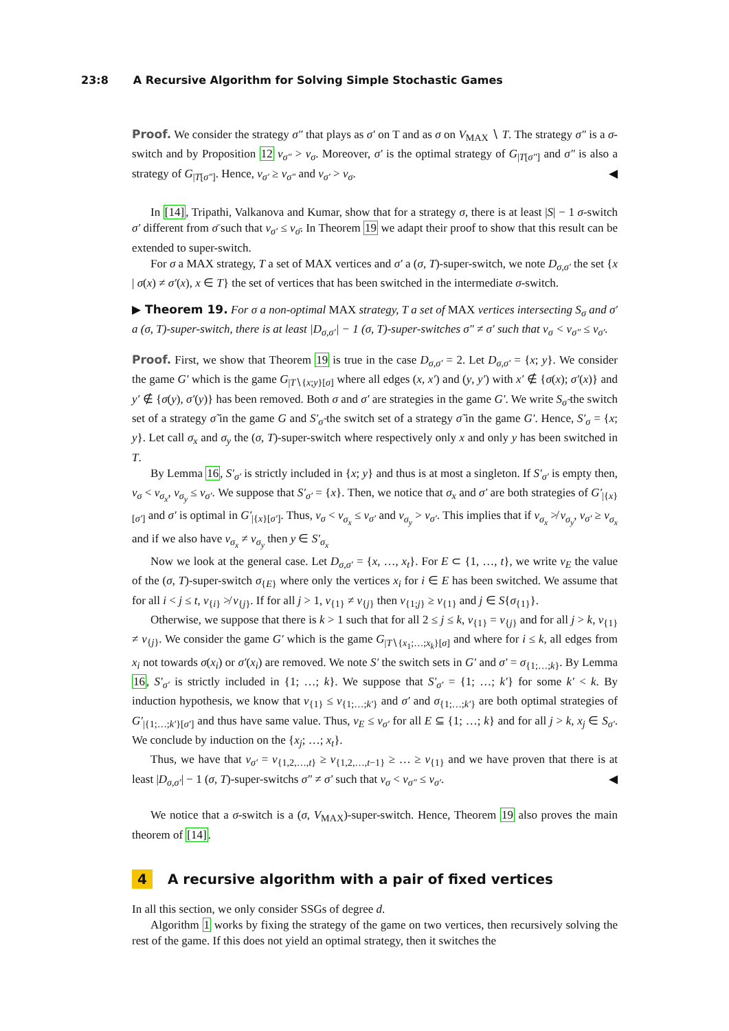23:8 A Recursive Algorithm for Solving Simple Stochastic Games
Proof. We consider the strategy σ″ that plays as σ′ on T and as σ on V<sub>MAX</sub> ∖ T. The strategy σ″ is a σ-switch and by Proposition 12 v<sub>σ″</sub> > v<sub>σ</sub>. Moreover, σ′ is the optimal strategy of G<sub>|T[σ″]</sub> and σ″ is also a strategy of G<sub>|T[σ″]</sub>. Hence, v<sub>σ′</sub> ≥ v<sub>σ″</sub> and v<sub>σ′</sub> > v<sub>σ</sub>. ◀
In [14], Tripathi, Valkanova and Kumar, show that for a strategy σ, there is at least |S| − 1 σ-switch σ′ different from σ̄ such that v<sub>σ′</sub> ≤ v<sub>σ̄</sub>. In Theorem 19 we adapt their proof to show that this result can be extended to super-switch.
For σ a MAX strategy, T a set of MAX vertices and σ′ a (σ, T)-super-switch, we note D<sub>σ,σ′</sub> the set {x | σ(x) ≠ σ′(x), x ∈ T} the set of vertices that has been switched in the intermediate σ-switch.
▶ Theorem 19. For σ a non-optimal MAX strategy, T a set of MAX vertices intersecting S<sub>σ</sub> and σ′ a (σ, T)-super-switch, there is at least |D<sub>σ,σ′</sub>| − 1 (σ, T)-super-switches σ″ ≠ σ′ such that v<sub>σ</sub> < v<sub>σ″</sub> ≤ v<sub>σ′</sub>.
Proof. First, we show that Theorem 19 is true in the case D<sub>σ,σ′</sub> = 2. Let D<sub>σ,σ′</sub> = {x; y}. We consider the game G′ which is the game G<sub>|T∖{x;y}[σ]</sub> where all edges (x, x′) and (y, y′) with x′ ∉ {σ(x); σ′(x)} and y′ ∉ {σ(y), σ′(y)} has been removed. Both σ and σ′ are strategies in the game G′. We write S<sub>σ̃</sub> the switch set of a strategy σ̃ in the game G and S′<sub>σ̃</sub> the switch set of a strategy σ̃ in the game G′. Hence, S′<sub>σ</sub> = {x; y}. Let call σ<sub>x</sub> and σ<sub>y</sub> the (σ, T)-super-switch where respectively only x and only y has been switched in T.
By Lemma 16, S′<sub>σ′</sub> is strictly included in {x; y} and thus is at most a singleton. If S′<sub>σ′</sub> is empty then, v<sub>σ</sub> < v<sub>σ<sub>x</sub></sub>, v<sub>σ<sub>y</sub></sub> ≤ v<sub>σ′</sub>. We suppose that S′<sub>σ′</sub> = {x}. Then, we notice that σ<sub>x</sub> and σ′ are both strategies of G′<sub>|{x}[σ′]</sub> and σ′ is optimal in G′<sub>|{x}[σ′]</sub>. Thus, v<sub>σ</sub> < v<sub>σ<sub>x</sub></sub> ≤ v<sub>σ′</sub> and v<sub>σ<sub>y</sub></sub> > v<sub>σ′</sub>. This implies that if v<sub>σ<sub>x</sub></sub> ≯ v<sub>σ<sub>y</sub></sub>, v<sub>σ′</sub> ≥ v<sub>σ<sub>x</sub></sub> and if we also have v<sub>σ<sub>x</sub></sub> ≠ v<sub>σ<sub>y</sub></sub> then y ∈ S′<sub>σ<sub>x</sub></sub>
Now we look at the general case. Let D<sub>σ,σ′</sub> = {x, …, x<sub>t</sub>}. For E ⊂ {1, …, t}, we write v<sub>E</sub> the value of the (σ, T)-super-switch σ<sub>{E}</sub> where only the vertices x<sub>i</sub> for i ∈ E has been switched. We assume that for all i < j ≤ t, v<sub>{i}</sub> ≯ v<sub>{j}</sub>. If for all j > 1, v<sub>{1}</sub> ≠ v<sub>{j}</sub> then v<sub>{1;j}</sub> ≥ v<sub>{1}</sub> and j ∈ S{σ<sub>{1}</sub>}.
Otherwise, we suppose that there is k > 1 such that for all 2 ≤ j ≤ k, v<sub>{1}</sub> = v<sub>{j}</sub> and for all j > k, v<sub>{1}</sub> ≠ v<sub>{j}</sub>. We consider the game G′ which is the game G<sub>|T∖{x<sub>1</sub>;…;x<sub>k</sub>}[σ]</sub> and where for i ≤ k, all edges from x<sub>i</sub> not towards σ(x<sub>i</sub>) or σ′(x<sub>i</sub>) are removed. We note S′ the switch sets in G′ and σ′ = σ<sub>{1;…;k}</sub>. By Lemma 16, S′<sub>σ′</sub> is strictly included in {1; …; k}. We suppose that S′<sub>σ′</sub> = {1; …; k′} for some k′ < k. By induction hypothesis, we know that v<sub>{1}</sub> ≤ v<sub>{1;…;k′}</sub> and σ′ and σ<sub>{1;…;k′}</sub> are both optimal strategies of G′<sub>|{1;…;k′}[σ′]</sub> and thus have same value. Thus, v<sub>E</sub> ≤ v<sub>σ′</sub> for all E ⊆ {1; …; k} and for all j > k, x<sub>j</sub> ∈ S<sub>σ′</sub>. We conclude by induction on the {x<sub>j</sub>; …; x<sub>t</sub>}.
Thus, we have that v<sub>σ′</sub> = v<sub>{1,2,…,t}</sub> ≥ v<sub>{1,2,…,t−1}</sub> ≥ … ≥ v<sub>{1}</sub> and we have proven that there is at least |D<sub>σ,σ′</sub>| − 1 (σ, T)-super-switchs σ″ ≠ σ′ such that v<sub>σ</sub> < v<sub>σ″</sub> ≤ v<sub>σ′</sub>. ◀
We notice that a σ-switch is a (σ, V<sub>MAX</sub>)-super-switch. Hence, Theorem 19 also proves the main theorem of [14].
4 A recursive algorithm with a pair of fixed vertices
In all this section, we only consider SSGs of degree d.
Algorithm 1 works by fixing the strategy of the game on two vertices, then recursively solving the rest of the game. If this does not yield an optimal strategy, then it switches the